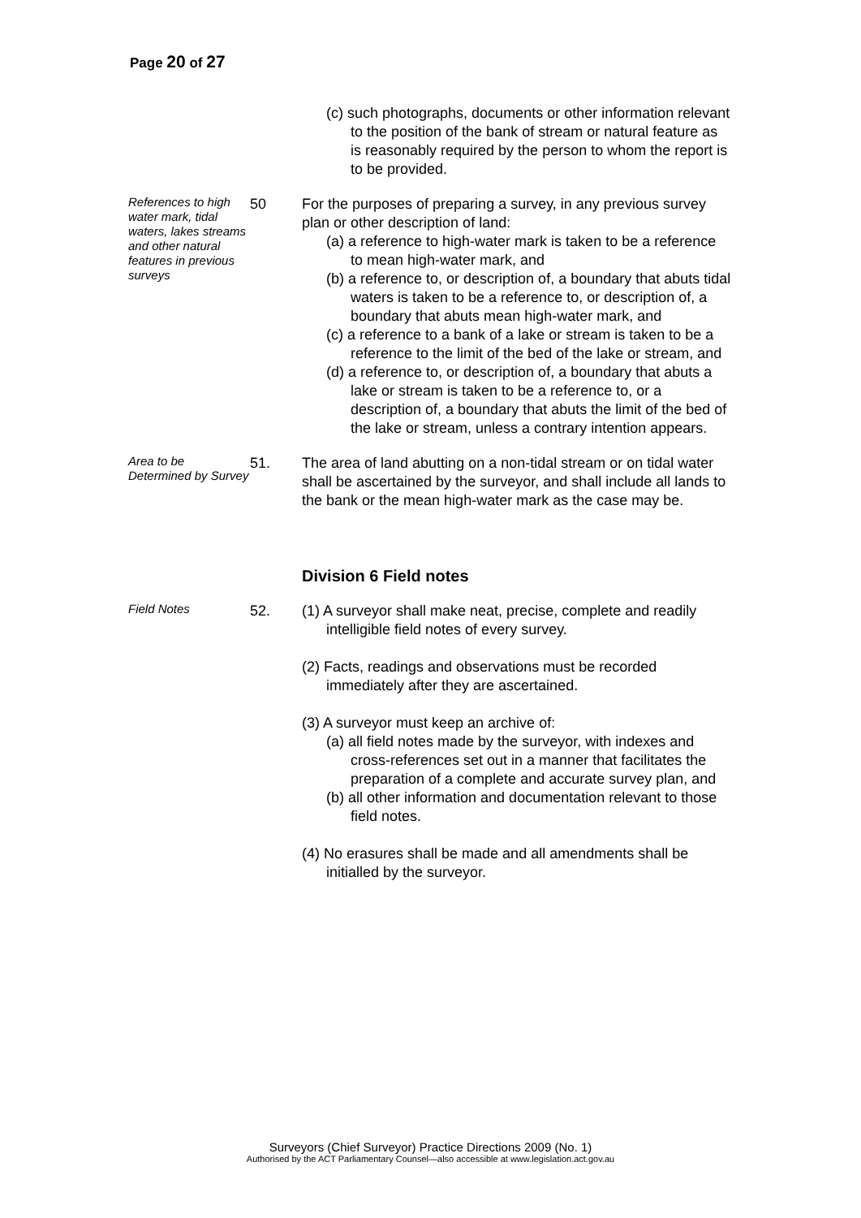Page 20 of 27
(c) such photographs, documents or other information relevant to the position of the bank of stream or natural feature as is reasonably required by the person to whom the report is to be provided.
References to high water mark, tidal waters, lakes streams and other natural features in previous surveys
50 For the purposes of preparing a survey, in any previous survey plan or other description of land:
(a) a reference to high-water mark is taken to be a reference to mean high-water mark, and
(b) a reference to, or description of, a boundary that abuts tidal waters is taken to be a reference to, or description of, a boundary that abuts mean high-water mark, and
(c) a reference to a bank of a lake or stream is taken to be a reference to the limit of the bed of the lake or stream, and
(d) a reference to, or description of, a boundary that abuts a lake or stream is taken to be a reference to, or a description of, a boundary that abuts the limit of the bed of the lake or stream, unless a contrary intention appears.
Area to be Determined by Survey
51. The area of land abutting on a non-tidal stream or on tidal water shall be ascertained by the surveyor, and shall include all lands to the bank or the mean high-water mark as the case may be.
Division 6 Field notes
Field Notes
52. (1) A surveyor shall make neat, precise, complete and readily intelligible field notes of every survey.
(2) Facts, readings and observations must be recorded immediately after they are ascertained.
(3) A surveyor must keep an archive of:
(a) all field notes made by the surveyor, with indexes and cross-references set out in a manner that facilitates the preparation of a complete and accurate survey plan, and
(b) all other information and documentation relevant to those field notes.
(4) No erasures shall be made and all amendments shall be initialled by the surveyor.
Surveyors (Chief Surveyor) Practice Directions 2009 (No. 1)
Authorised by the ACT Parliamentary Counsel—also accessible at www.legislation.act.gov.au